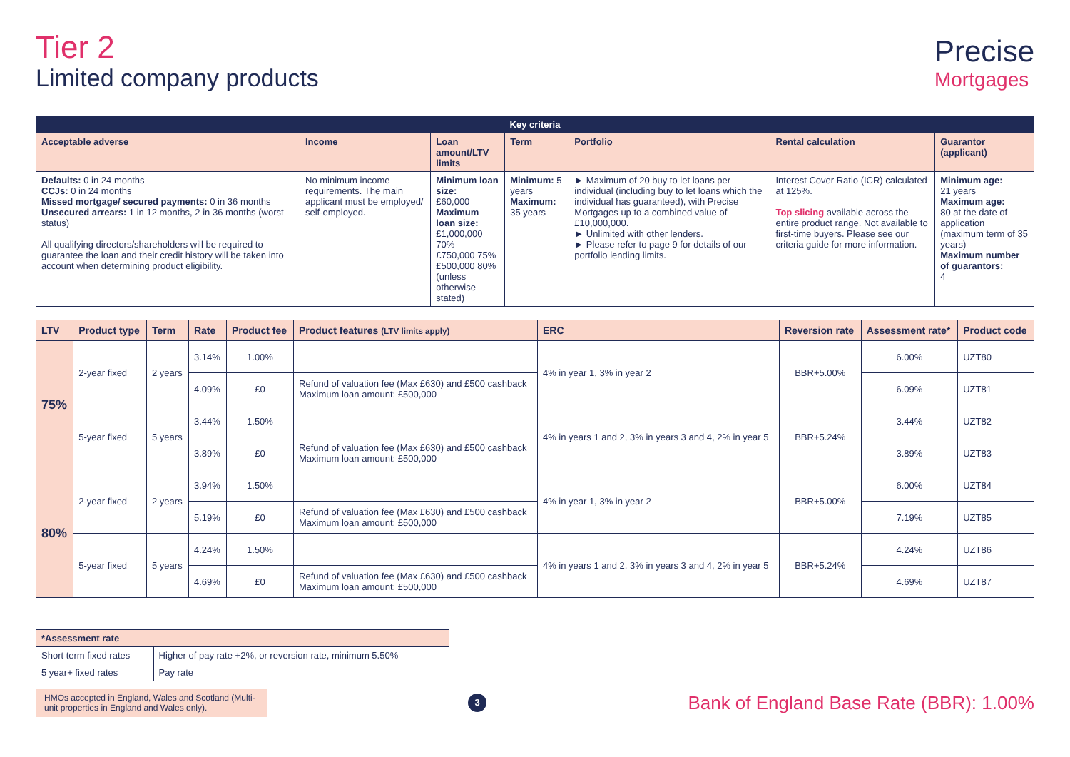Tier 2
Limited company products
Precise
Mortgages
| Key criteria | | | | | | |
| --- | --- | --- | --- | --- | --- | --- |
| Acceptable adverse | Income | Loan amount/LTV limits | Term | Portfolio | Rental calculation | Guarantor (applicant) |
| Defaults: 0 in 24 months CCJs: 0 in 24 months Missed mortgage/ secured payments: 0 in 36 months Unsecured arrears: 1 in 12 months, 2 in 36 months (worst status) All qualifying directors/shareholders will be required to guarantee the loan and their credit history will be taken into account when determining product eligibility. | No minimum income requirements. The main applicant must be employed/ self-employed. | Minimum loan size: £60,000 Maximum loan size: £1,000,000 70% £750,000 75% £500,000 80% (unless otherwise stated) | Minimum: 5 years Maximum: 35 years | ► Maximum of 20 buy to let loans per individual (including buy to let loans which the individual has guaranteed), with Precise Mortgages up to a combined value of £10,000,000. ► Unlimited with other lenders. ► Please refer to page 9 for details of our portfolio lending limits. | Interest Cover Ratio (ICR) calculated at 125%. Top slicing available across the entire product range. Not available to first-time buyers. Please see our criteria guide for more information. | Minimum age: 21 years Maximum age: 80 at the date of application (maximum term of 35 years) Maximum number of guarantors: 4 |
| LTV | Product type | Term | Rate | Product fee | Product features (LTV limits apply) | ERC | Reversion rate | Assessment rate* | Product code |
| --- | --- | --- | --- | --- | --- | --- | --- | --- | --- |
| 75% | 2-year fixed | 2 years | 3.14% | 1.00% | | 4% in year 1, 3% in year 2 | BBR+5.00% | 6.00% | UZT80 |
| | | | 4.09% | £0 | Refund of valuation fee (Max £630) and £500 cashback Maximum loan amount: £500,000 | | | 6.09% | UZT81 |
| | 5-year fixed | 5 years | 3.44% | 1.50% | | 4% in years 1 and 2, 3% in years 3 and 4, 2% in year 5 | BBR+5.24% | 3.44% | UZT82 |
| | | | 3.89% | £0 | Refund of valuation fee (Max £630) and £500 cashback Maximum loan amount: £500,000 | | | 3.89% | UZT83 |
| 80% | 2-year fixed | 2 years | 3.94% | 1.50% | | 4% in year 1, 3% in year 2 | BBR+5.00% | 6.00% | UZT84 |
| | | | 5.19% | £0 | Refund of valuation fee (Max £630) and £500 cashback Maximum loan amount: £500,000 | | | 7.19% | UZT85 |
| | 5-year fixed | 5 years | 4.24% | 1.50% | | 4% in years 1 and 2, 3% in years 3 and 4, 2% in year 5 | BBR+5.24% | 4.24% | UZT86 |
| | | | 4.69% | £0 | Refund of valuation fee (Max £630) and £500 cashback Maximum loan amount: £500,000 | | | 4.69% | UZT87 |
| *Assessment rate | |
| --- | --- |
| Short term fixed rates | Higher of pay rate +2%, or reversion rate, minimum 5.50% |
| 5 year+ fixed rates | Pay rate |
HMOs accepted in England, Wales and Scotland (Multi-unit properties in England and Wales only).
3
Bank of England Base Rate (BBR): 1.00%